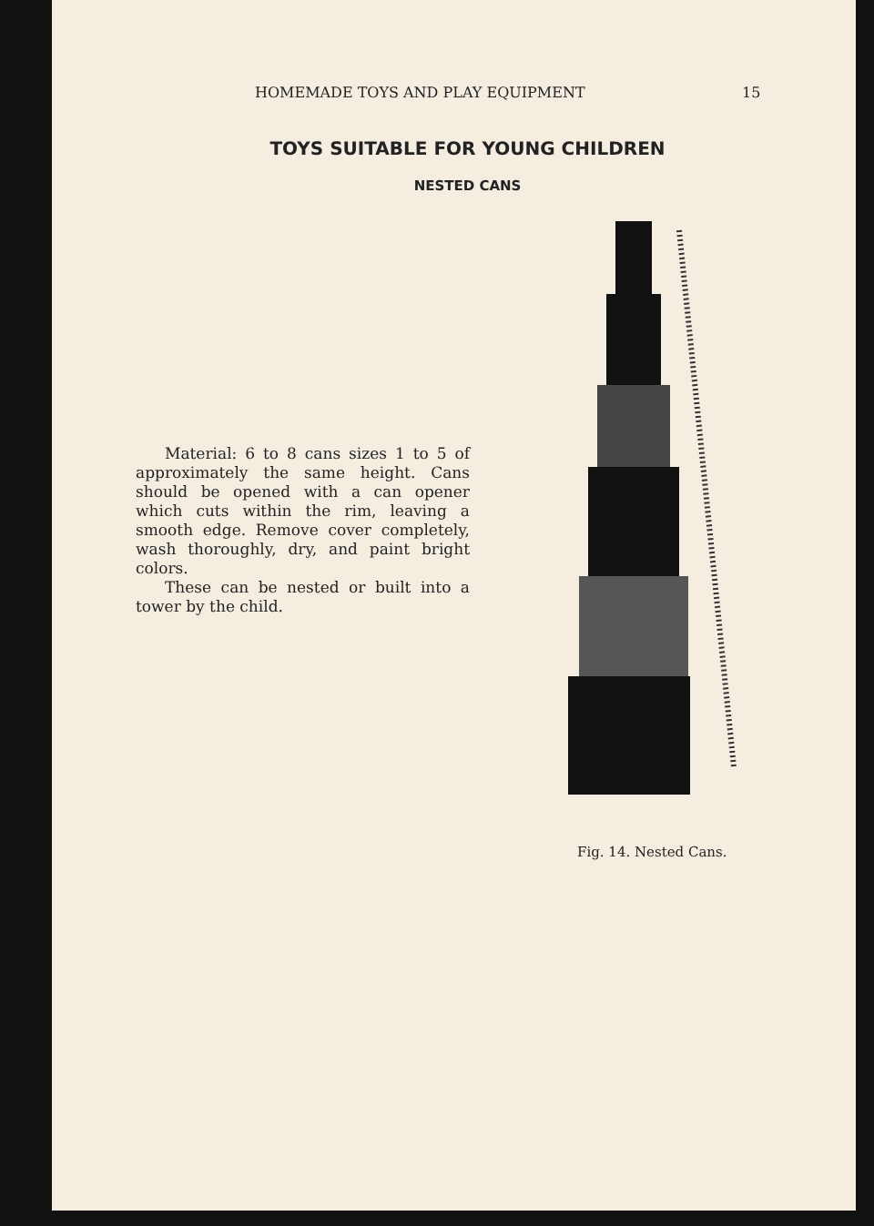HOMEMADE TOYS AND PLAY EQUIPMENT 15
TOYS SUITABLE FOR YOUNG CHILDREN
NESTED CANS
Material: 6 to 8 cans sizes 1 to 5 of approximately the same height. Cans should be opened with a can opener which cuts within the rim, leaving a smooth edge. Remove cover completely, wash thoroughly, dry, and paint bright colors.
These can be nested or built into a tower by the child.
Fig. 14. Nested Cans.